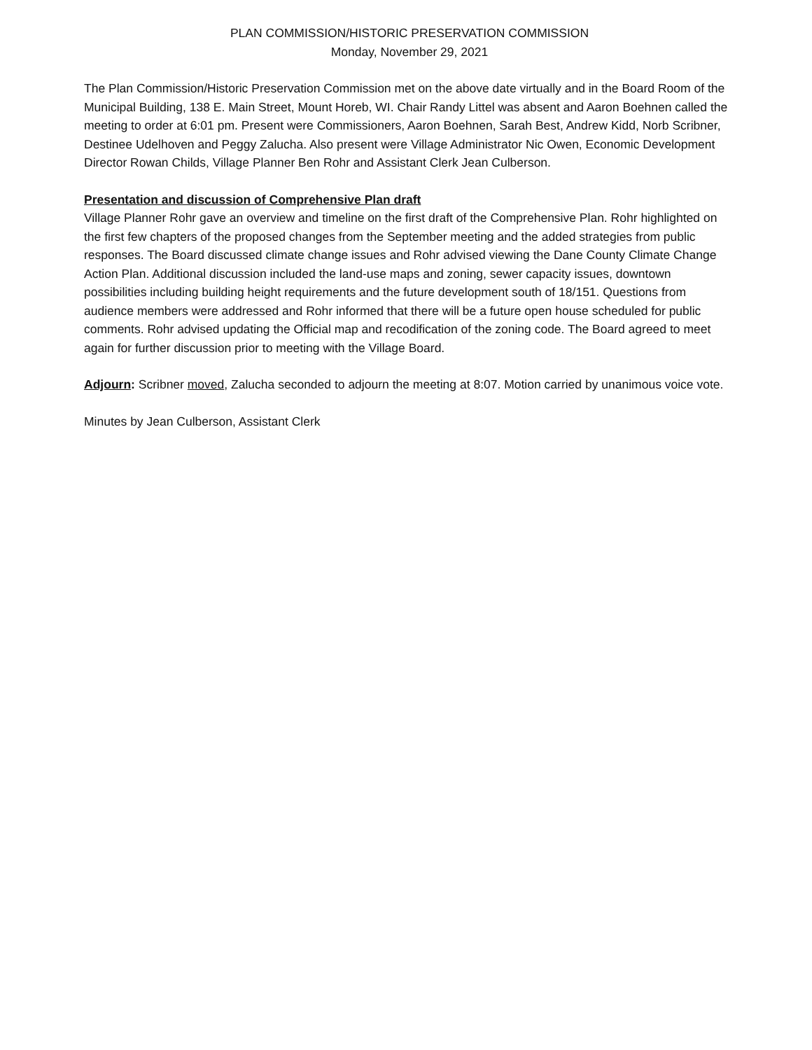PLAN COMMISSION/HISTORIC PRESERVATION COMMISSION
Monday, November 29, 2021
The Plan Commission/Historic Preservation Commission met on the above date virtually and in the Board Room of the Municipal Building, 138 E. Main Street, Mount Horeb, WI. Chair Randy Littel was absent and Aaron Boehnen called the meeting to order at 6:01 pm. Present were Commissioners, Aaron Boehnen, Sarah Best, Andrew Kidd, Norb Scribner, Destinee Udelhoven and Peggy Zalucha. Also present were Village Administrator Nic Owen, Economic Development Director Rowan Childs, Village Planner Ben Rohr and Assistant Clerk Jean Culberson.
Presentation and discussion of Comprehensive Plan draft
Village Planner Rohr gave an overview and timeline on the first draft of the Comprehensive Plan. Rohr highlighted on the first few chapters of the proposed changes from the September meeting and the added strategies from public responses. The Board discussed climate change issues and Rohr advised viewing the Dane County Climate Change Action Plan. Additional discussion included the land-use maps and zoning, sewer capacity issues, downtown possibilities including building height requirements and the future development south of 18/151. Questions from audience members were addressed and Rohr informed that there will be a future open house scheduled for public comments. Rohr advised updating the Official map and recodification of the zoning code. The Board agreed to meet again for further discussion prior to meeting with the Village Board.
Adjourn: Scribner moved, Zalucha seconded to adjourn the meeting at 8:07. Motion carried by unanimous voice vote.
Minutes by Jean Culberson, Assistant Clerk